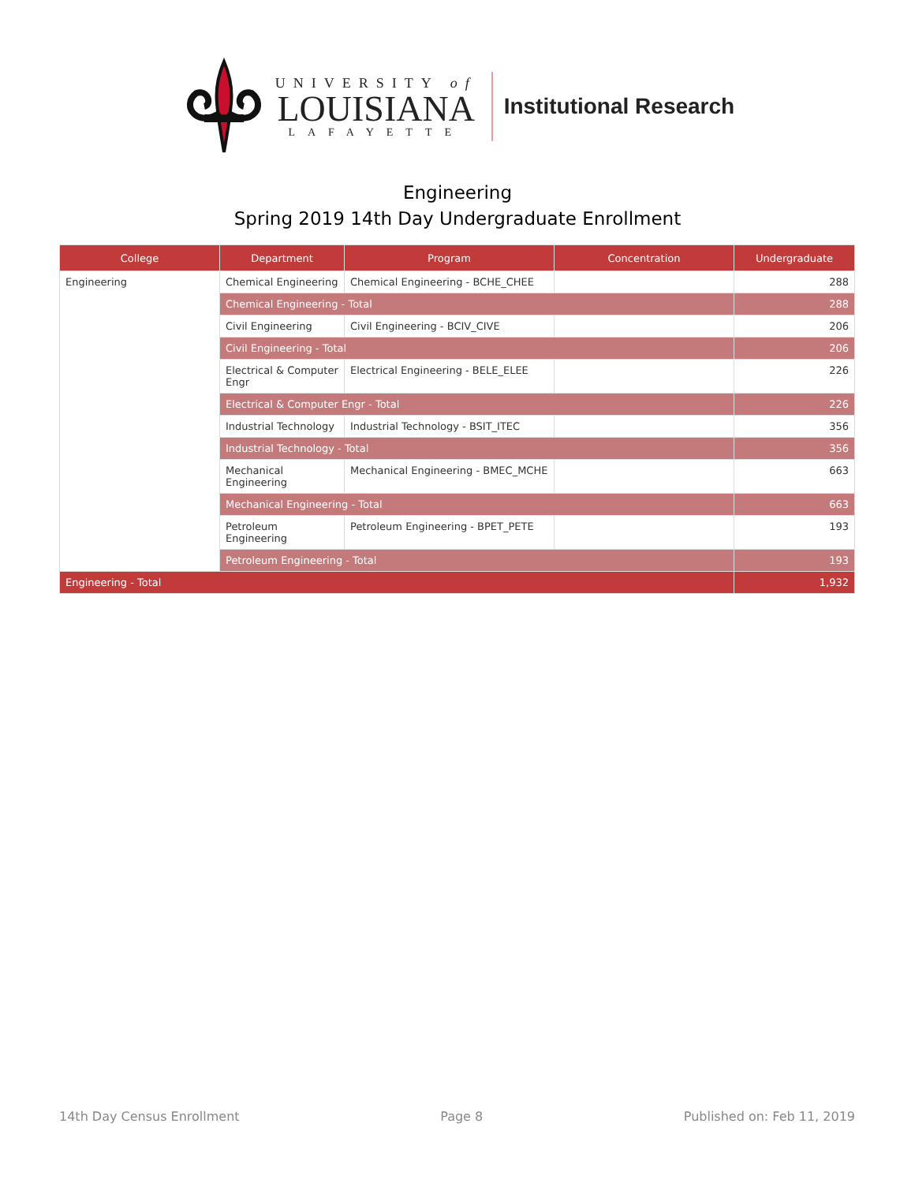UNIVERSITY of
LOUISIANA
LAFAYETTE
Institutional Research
Engineering
Spring 2019 14th Day Undergraduate Enrollment
| College | Department | Program | Concentration | Undergraduate |
| --- | --- | --- | --- | --- |
| Engineering | Chemical Engineering | Chemical Engineering - BCHE_CHEE | | 288 |
| | Chemical Engineering - Total | | | 288 |
| | Civil Engineering | Civil Engineering - BCIV_CIVE | | 206 |
| | Civil Engineering - Total | | | 206 |
| | Electrical & Computer Engr | Electrical Engineering - BELE_ELEE | | 226 |
| | Electrical & Computer Engr - Total | | | 226 |
| | Industrial Technology | Industrial Technology - BSIT_ITEC | | 356 |
| | Industrial Technology - Total | | | 356 |
| | Mechanical Engineering | Mechanical Engineering - BMEC_MCHE | | 663 |
| | Mechanical Engineering - Total | | | 663 |
| | Petroleum Engineering | Petroleum Engineering - BPET_PETE | | 193 |
| | Petroleum Engineering - Total | | | 193 |
| Engineering - Total | | | | 1,932 |
14th Day Census Enrollment Page 8 Published on: Feb 11, 2019